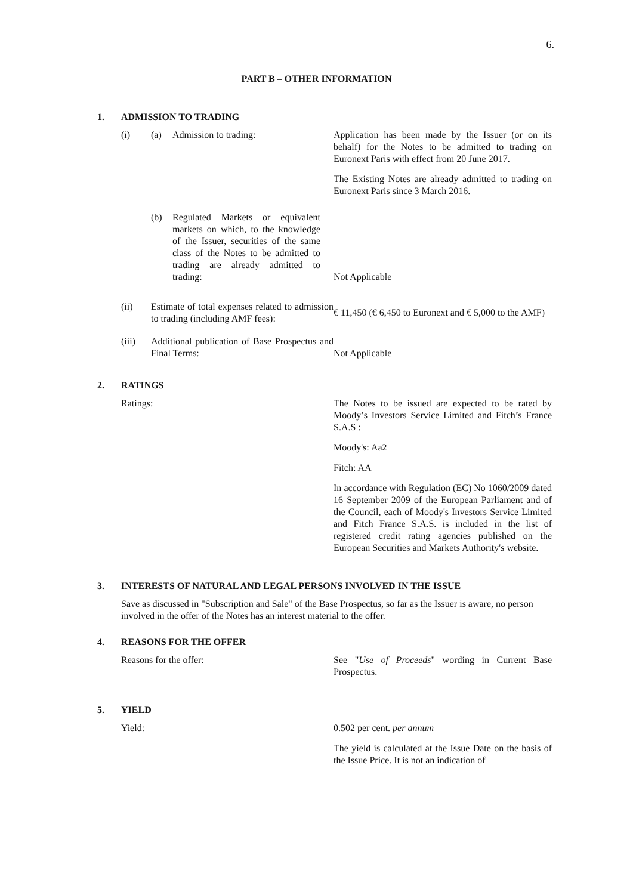6.
PART B – OTHER INFORMATION
1. ADMISSION TO TRADING
(i) (a) Admission to trading: Application has been made by the Issuer (or on its behalf) for the Notes to be admitted to trading on Euronext Paris with effect from 20 June 2017.
The Existing Notes are already admitted to trading on Euronext Paris since 3 March 2016.
(b) Regulated Markets or equivalent markets on which, to the knowledge of the Issuer, securities of the same class of the Notes to be admitted to trading are already admitted to trading:
Not Applicable
(ii) Estimate of total expenses related to admission to trading (including AMF fees):
€ 11,450 (€ 6,450 to Euronext and € 5,000 to the AMF)
(iii) Additional publication of Base Prospectus and Final Terms:
Not Applicable
2. RATINGS
Ratings: The Notes to be issued are expected to be rated by Moody’s Investors Service Limited and Fitch’s France S.A.S :
Moody's: Aa2
Fitch: AA
In accordance with Regulation (EC) No 1060/2009 dated 16 September 2009 of the European Parliament and of the Council, each of Moody's Investors Service Limited and Fitch France S.A.S. is included in the list of registered credit rating agencies published on the European Securities and Markets Authority's website.
3. INTERESTS OF NATURAL AND LEGAL PERSONS INVOLVED IN THE ISSUE
Save as discussed in "Subscription and Sale" of the Base Prospectus, so far as the Issuer is aware, no person involved in the offer of the Notes has an interest material to the offer.
4. REASONS FOR THE OFFER
Reasons for the offer: See "Use of Proceeds" wording in Current Base Prospectus.
5. YIELD
Yield: 0.502 per cent. per annum
The yield is calculated at the Issue Date on the basis of the Issue Price. It is not an indication of